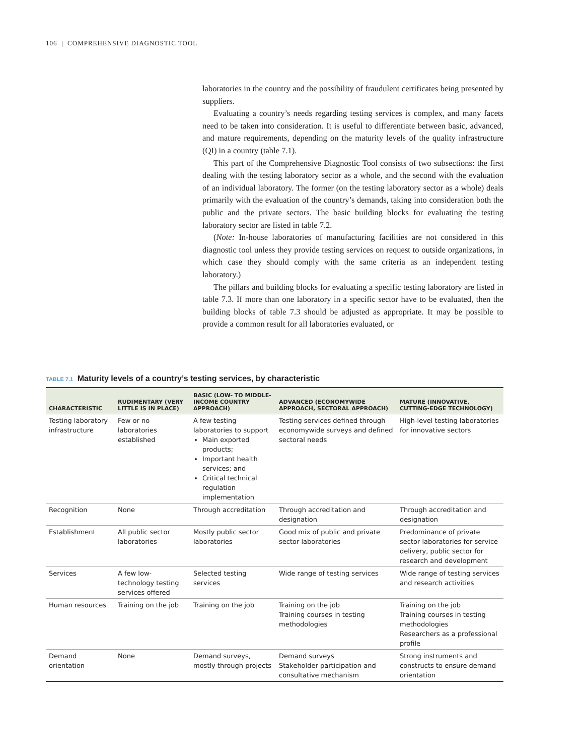106 | COMPREHENSIVE DIAGNOSTIC TOOL
laboratories in the country and the possibility of fraudulent certificates being presented by suppliers.
Evaluating a country’s needs regarding testing services is complex, and many facets need to be taken into consideration. It is useful to differentiate between basic, advanced, and mature requirements, depending on the maturity levels of the quality infrastructure (QI) in a country (table 7.1).
This part of the Comprehensive Diagnostic Tool consists of two subsections: the first dealing with the testing laboratory sector as a whole, and the second with the evaluation of an individual laboratory. The former (on the testing laboratory sector as a whole) deals primarily with the evaluation of the country’s demands, taking into consideration both the public and the private sectors. The basic building blocks for evaluating the testing laboratory sector are listed in table 7.2.
(Note: In-house laboratories of manufacturing facilities are not considered in this diagnostic tool unless they provide testing services on request to outside organizations, in which case they should comply with the same criteria as an independent testing laboratory.)
The pillars and building blocks for evaluating a specific testing laboratory are listed in table 7.3. If more than one laboratory in a specific sector have to be evaluated, then the building blocks of table 7.3 should be adjusted as appropriate. It may be possible to provide a common result for all laboratories evaluated, or
TABLE 7.1 Maturity levels of a country’s testing services, by characteristic
| CHARACTERISTIC | RUDIMENTARY (VERY LITTLE IS IN PLACE) | BASIC (LOW- TO MIDDLE-INCOME COUNTRY APPROACH) | ADVANCED (ECONOMYWIDE APPROACH, SECTORAL APPROACH) | MATURE (INNOVATIVE, CUTTING-EDGE TECHNOLOGY) |
| --- | --- | --- | --- | --- |
| Testing laboratory infrastructure | Few or no laboratories established | A few testing laboratories to support Main exported products; Important health services; and Critical technical regulation implementation | Testing services defined through economywide surveys and defined sectoral needs | High-level testing laboratories for innovative sectors |
| Recognition | None | Through accreditation | Through accreditation and designation | Through accreditation and designation |
| Establishment | All public sector laboratories | Mostly public sector laboratories | Good mix of public and private sector laboratories | Predominance of private sector laboratories for service delivery, public sector for research and development |
| Services | A few low-technology testing services offered | Selected testing services | Wide range of testing services | Wide range of testing services and research activities |
| Human resources | Training on the job | Training on the job | Training on the job Training courses in testing methodologies | Training on the job Training courses in testing methodologies Researchers as a professional profile |
| Demand orientation | None | Demand surveys, mostly through projects | Demand surveys Stakeholder participation and consultative mechanism | Strong instruments and constructs to ensure demand orientation |